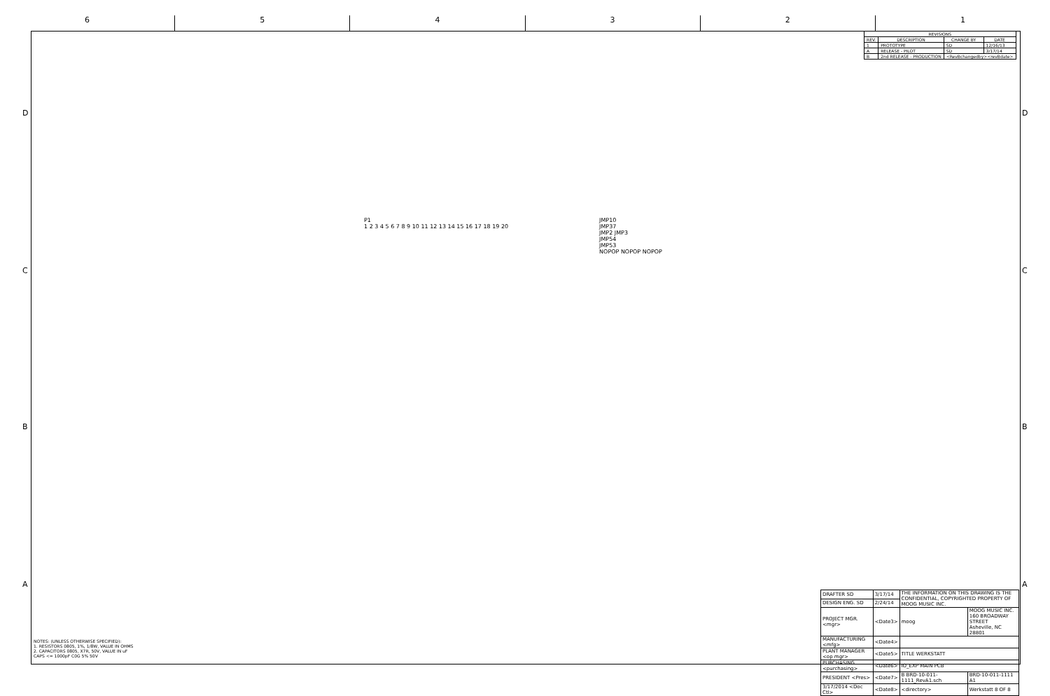6 5 4 3 2 1
D D
C C
B B
A A
| REVISIONS | | | |
| --- | --- | --- | --- |
| REV. | DESCRIPTION | CHANGE BY | DATE |
| 1 | PROTOTYPE | SD | 12/16/13 |
| A | RELEASE - PILOT | SD | 3/17/14 |
| B | 2nd RELEASE - PRODUCTION | <RevBchangedby><revBdate> | |
P1
1 2 3 4 5 6 7 8 9 10 11 12 13 14 15 16 17 18 19 20
JMP10
JMP37
JMP2 JMP3
JMP54
JMP53
NOPOP NOPOP NOPOP
NOTES: (UNLESS OTHERWISE SPECIFIED):
1. RESISTORS 0805, 1%, 1/8W, VALUE IN OHMS
2. CAPACITORS 0805, X7R, 50V, VALUE IN uF
CAPS <= 1000pF C0G 5% 50V
| DRAFTER SD | 3/17/14 | THE INFORMATION ON THIS DRAWING IS THE CONFIDENTIAL, COPYRIGHTED PROPERTY OF MOOG MUSIC INC. | |
| DESIGN ENG. SD | 2/24/14 | | |
| PROJECT MGR. <mgr> | <Date3> | moog | MOOG MUSIC INC. 160 BROADWAY STREET Asheville, NC 28801 |
| MANUFACTURING <mfg> | <Date4> | | |
| PLANT MANAGER <op mgr> | <Date5> | TITLE WERKSTATT | |
| PURCHASING <purchasing> | <Date6> | IO_EXP MAIN PCB | |
| PRESIDENT <Pres> | <Date7> | B BRD-10-011-1111_RevA1.sch | BRD-10-011-1111 A1 |
| 3/17/2014 <Doc Ctl> | <Date8> | <directory> | Werkstatt 8 OF 8 |